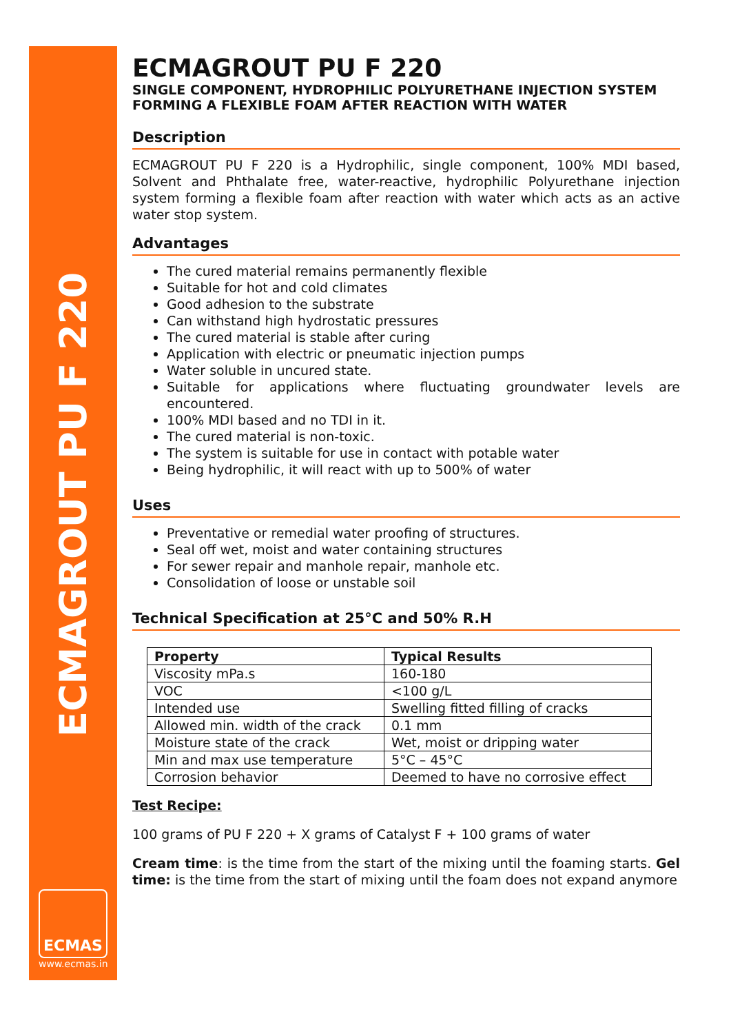ECMAGROUT PU F 220
ECMAS
www.ecmas.in
ECMAGROUT PU F 220
SINGLE COMPONENT, HYDROPHILIC POLYURETHANE INJECTION SYSTEM FORMING A FLEXIBLE FOAM AFTER REACTION WITH WATER
Description
ECMAGROUT PU F 220 is a Hydrophilic, single component, 100% MDI based, Solvent and Phthalate free, water-reactive, hydrophilic Polyurethane injection system forming a flexible foam after reaction with water which acts as an active water stop system.
Advantages
The cured material remains permanently flexible
Suitable for hot and cold climates
Good adhesion to the substrate
Can withstand high hydrostatic pressures
The cured material is stable after curing
Application with electric or pneumatic injection pumps
Water soluble in uncured state.
Suitable for applications where fluctuating groundwater levels are encountered.
100% MDI based and no TDI in it.
The cured material is non-toxic.
The system is suitable for use in contact with potable water
Being hydrophilic, it will react with up to 500% of water
Uses
Preventative or remedial water proofing of structures.
Seal off wet, moist and water containing structures
For sewer repair and manhole repair, manhole etc.
Consolidation of loose or unstable soil
Technical Specification at 25°C and 50% R.H
| Property | Typical Results |
| --- | --- |
| Viscosity mPa.s | 160-180 |
| VOC | <100 g/L |
| Intended use | Swelling fitted filling of cracks |
| Allowed min. width of the crack | 0.1 mm |
| Moisture state of the crack | Wet, moist or dripping water |
| Min and max use temperature | 5°C – 45°C |
| Corrosion behavior | Deemed to have no corrosive effect |
Test Recipe:
100 grams of PU F 220 + X grams of Catalyst F + 100 grams of water
Cream time: is the time from the start of the mixing until the foaming starts. Gel time: is the time from the start of mixing until the foam does not expand anymore